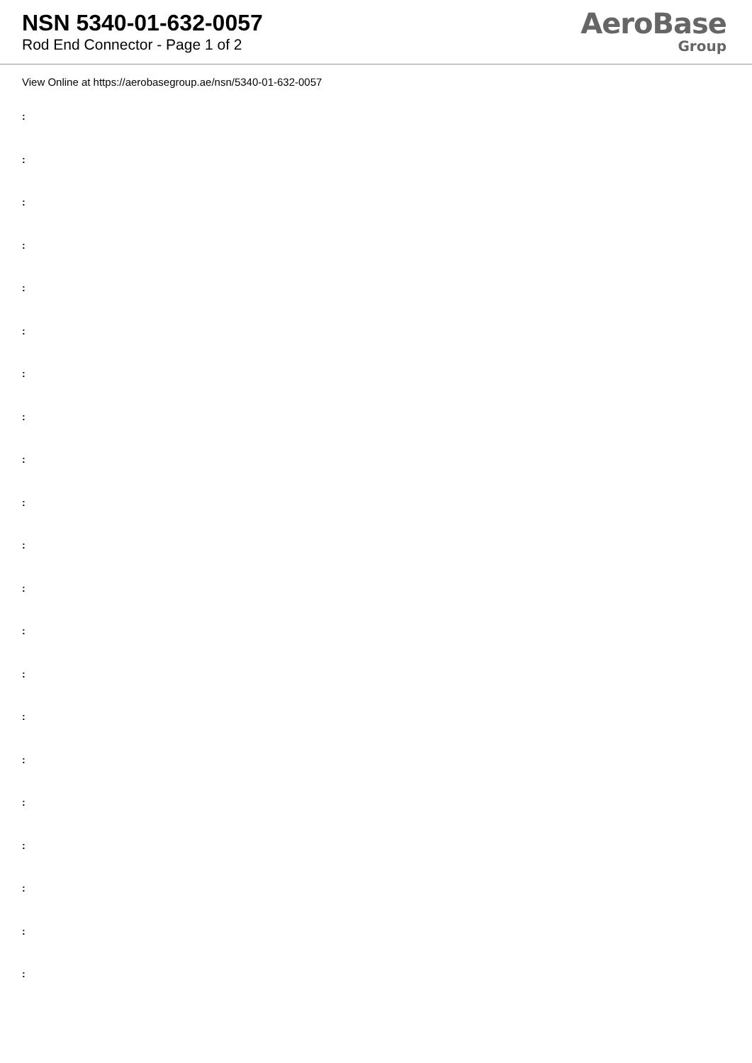NSN 5340-01-632-0057
Rod End Connector - Page 1 of 2
AeroBase
Group
View Online at https://aerobasegroup.ae/nsn/5340-01-632-0057
:
:
:
:
:
:
:
:
:
:
:
:
:
:
:
:
:
:
:
:
: